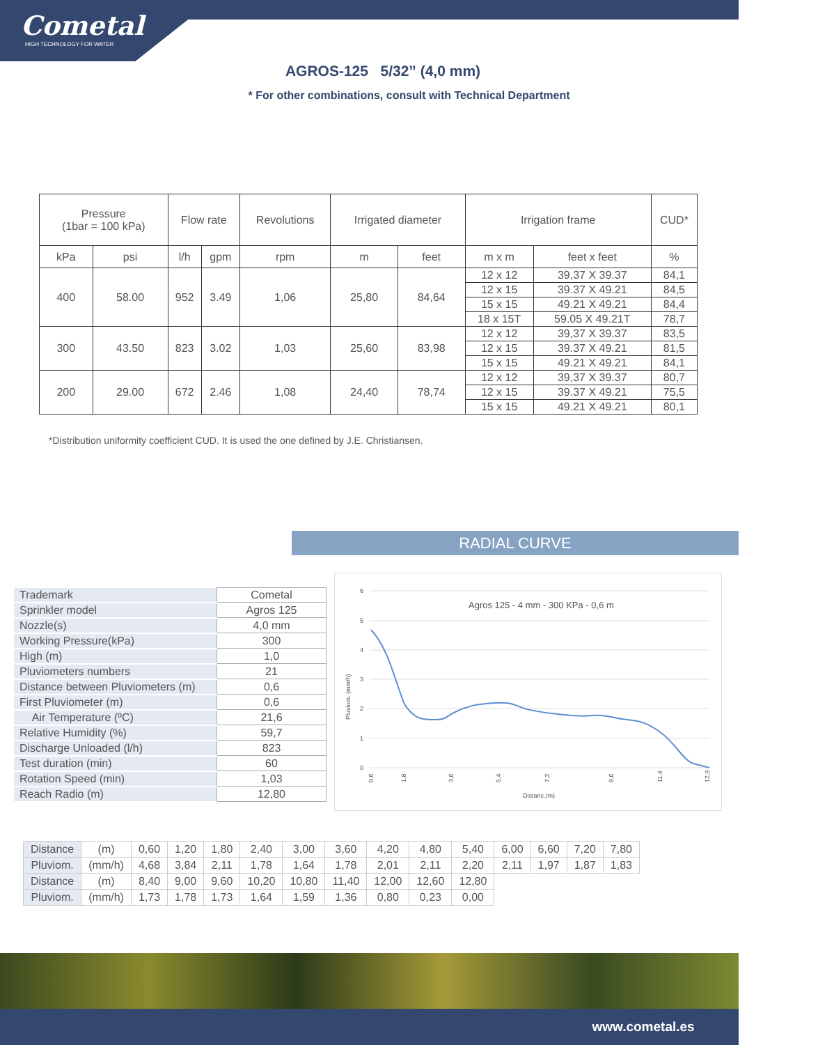Cometal
HIGH TECHNOLOGY FOR WATER
AGROS-125 5/32” (4,0 mm)
* For other combinations, consult with Technical Department
| Pressure (1bar = 100 kPa) | | Flow rate | | Revolutions | Irrigated diameter | | Irrigation frame | | CUD* |
| --- | --- | --- | --- | --- | --- | --- | --- | --- | --- |
| kPa | psi | l/h | gpm | rpm | m | feet | m x m | feet x feet | % |
| 400 | 58.00 | 952 | 3.49 | 1,06 | 25,80 | 84,64 | 12 x 12 | 39,37 X 39.37 | 84,1 |
| | | | | | | | 12 x 15 | 39.37 X 49.21 | 84,5 |
| | | | | | | | 15 x 15 | 49.21 X 49.21 | 84,4 |
| | | | | | | | 18 x 15T | 59.05 X 49.21T | 78,7 |
| 300 | 43.50 | 823 | 3.02 | 1,03 | 25,60 | 83,98 | 12 x 12 | 39,37 X 39.37 | 83,5 |
| | | | | | | | 12 x 15 | 39.37 X 49.21 | 81,5 |
| | | | | | | | 15 x 15 | 49.21 X 49.21 | 84,1 |
| 200 | 29.00 | 672 | 2.46 | 1,08 | 24,40 | 78,74 | 12 x 12 | 39,37 X 39.37 | 80,7 |
| | | | | | | | 12 x 15 | 39.37 X 49.21 | 75,5 |
| | | | | | | | 15 x 15 | 49.21 X 49.21 | 80,1 |
*Distribution uniformity coefficient CUD. It is used the one defined by J.E. Christiansen.
RADIAL CURVE
| Trademark | Cometal |
| Sprinkler model | Agros 125 |
| Nozzle(s) | 4,0 mm |
| Working Pressure(kPa) | 300 |
| High (m) | 1,0 |
| Pluviometers numbers | 21 |
| Distance between Pluviometers (m) | 0,6 |
| First Pluviometer (m) | 0,6 |
| Air Temperature (ºC) | 21,6 |
| Relative Humidity (%) | 59,7 |
| Discharge Unloaded (l/h) | 823 |
| Test duration (min) | 60 |
| Rotation Speed (min) | 1,03 |
| Reach Radio (m) | 12,80 |
Agros 125 - 4 mm - 300 KPa - 0,6 m
6
5
4
3
2
1
0
Pluviom. (mm/h)
Distanc.(m)
0,6
1,8
3,6
5,4
7,2
9,6
11,4
12,9
| Distance | (m) | 0,60 | 1,20 | 1,80 | 2,40 | 3,00 | 3,60 | 4,20 | 4,80 | 5,40 | 6,00 | 6,60 | 7,20 | 7,80 |
| Pluviom. | (mm/h) | 4,68 | 3,84 | 2,11 | 1,78 | 1,64 | 1,78 | 2,01 | 2,11 | 2,20 | 2,11 | 1,97 | 1,87 | 1,83 |
| Distance | (m) | 8,40 | 9,00 | 9,60 | 10,20 | 10,80 | 11,40 | 12,00 | 12,60 | 12,80 | | | | |
| Pluviom. | (mm/h) | 1,73 | 1,78 | 1,73 | 1,64 | 1,59 | 1,36 | 0,80 | 0,23 | 0,00 | | | | |
www.cometal.es